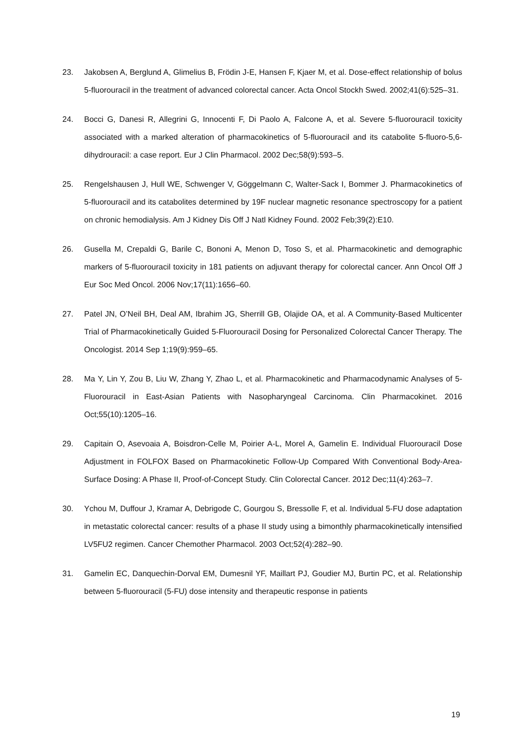23. Jakobsen A, Berglund A, Glimelius B, Frödin J-E, Hansen F, Kjaer M, et al. Dose-effect relationship of bolus 5-fluorouracil in the treatment of advanced colorectal cancer. Acta Oncol Stockh Swed. 2002;41(6):525–31.
24. Bocci G, Danesi R, Allegrini G, Innocenti F, Di Paolo A, Falcone A, et al. Severe 5-fluorouracil toxicity associated with a marked alteration of pharmacokinetics of 5-fluorouracil and its catabolite 5-fluoro-5,6-dihydrouracil: a case report. Eur J Clin Pharmacol. 2002 Dec;58(9):593–5.
25. Rengelshausen J, Hull WE, Schwenger V, Göggelmann C, Walter-Sack I, Bommer J. Pharmacokinetics of 5-fluorouracil and its catabolites determined by 19F nuclear magnetic resonance spectroscopy for a patient on chronic hemodialysis. Am J Kidney Dis Off J Natl Kidney Found. 2002 Feb;39(2):E10.
26. Gusella M, Crepaldi G, Barile C, Bononi A, Menon D, Toso S, et al. Pharmacokinetic and demographic markers of 5-fluorouracil toxicity in 181 patients on adjuvant therapy for colorectal cancer. Ann Oncol Off J Eur Soc Med Oncol. 2006 Nov;17(11):1656–60.
27. Patel JN, O’Neil BH, Deal AM, Ibrahim JG, Sherrill GB, Olajide OA, et al. A Community-Based Multicenter Trial of Pharmacokinetically Guided 5-Fluorouracil Dosing for Personalized Colorectal Cancer Therapy. The Oncologist. 2014 Sep 1;19(9):959–65.
28. Ma Y, Lin Y, Zou B, Liu W, Zhang Y, Zhao L, et al. Pharmacokinetic and Pharmacodynamic Analyses of 5-Fluorouracil in East-Asian Patients with Nasopharyngeal Carcinoma. Clin Pharmacokinet. 2016 Oct;55(10):1205–16.
29. Capitain O, Asevoaia A, Boisdron-Celle M, Poirier A-L, Morel A, Gamelin E. Individual Fluorouracil Dose Adjustment in FOLFOX Based on Pharmacokinetic Follow-Up Compared With Conventional Body-Area-Surface Dosing: A Phase II, Proof-of-Concept Study. Clin Colorectal Cancer. 2012 Dec;11(4):263–7.
30. Ychou M, Duffour J, Kramar A, Debrigode C, Gourgou S, Bressolle F, et al. Individual 5-FU dose adaptation in metastatic colorectal cancer: results of a phase II study using a bimonthly pharmacokinetically intensified LV5FU2 regimen. Cancer Chemother Pharmacol. 2003 Oct;52(4):282–90.
31. Gamelin EC, Danquechin-Dorval EM, Dumesnil YF, Maillart PJ, Goudier MJ, Burtin PC, et al. Relationship between 5-fluorouracil (5-FU) dose intensity and therapeutic response in patients
19